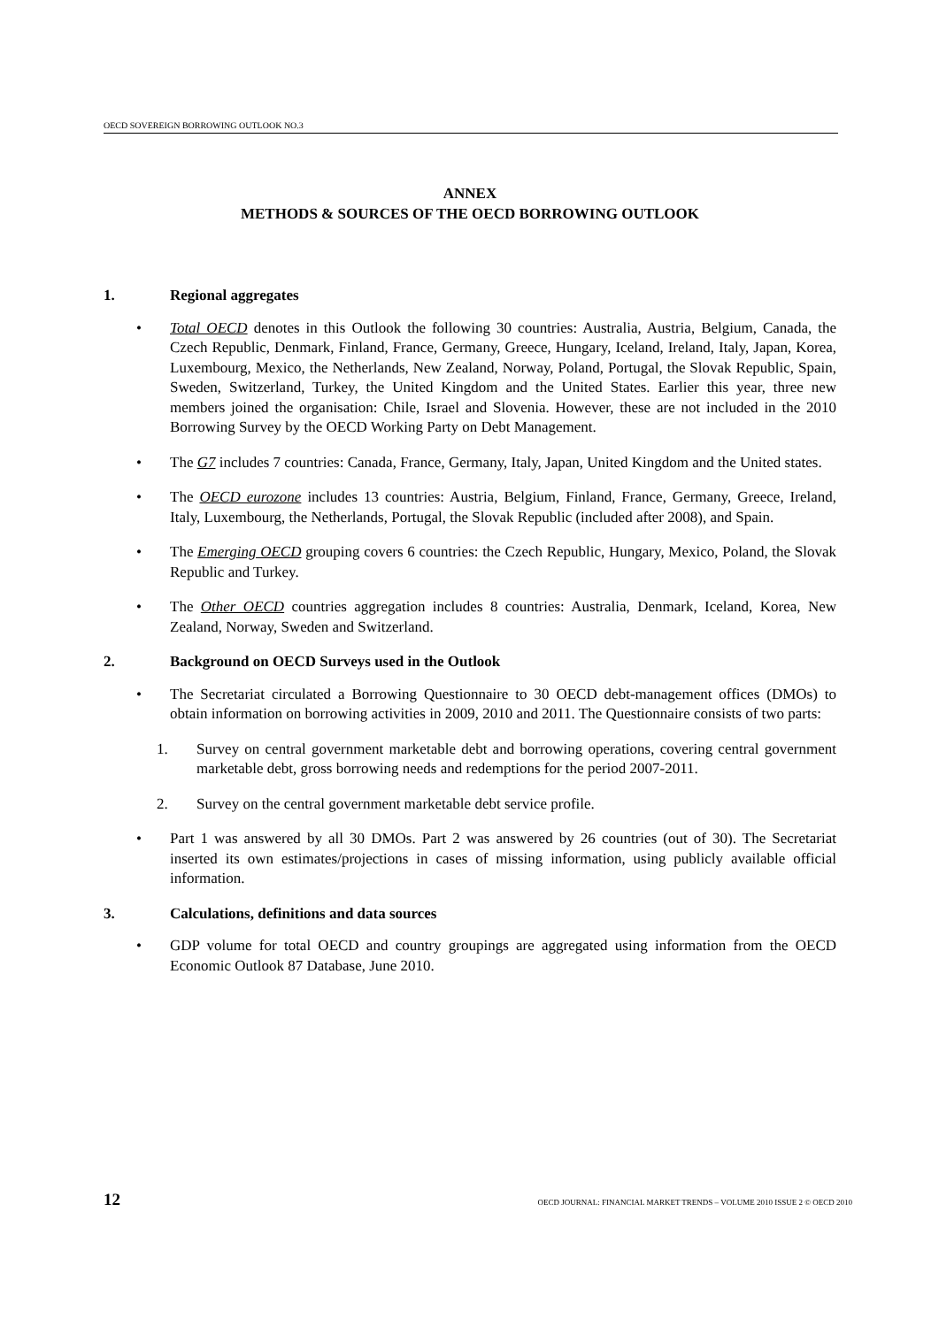OECD SOVEREIGN BORROWING OUTLOOK NO.3
ANNEX
METHODS & SOURCES OF THE OECD BORROWING OUTLOOK
1. Regional aggregates
Total OECD denotes in this Outlook the following 30 countries: Australia, Austria, Belgium, Canada, the Czech Republic, Denmark, Finland, France, Germany, Greece, Hungary, Iceland, Ireland, Italy, Japan, Korea, Luxembourg, Mexico, the Netherlands, New Zealand, Norway, Poland, Portugal, the Slovak Republic, Spain, Sweden, Switzerland, Turkey, the United Kingdom and the United States. Earlier this year, three new members joined the organisation: Chile, Israel and Slovenia. However, these are not included in the 2010 Borrowing Survey by the OECD Working Party on Debt Management.
The G7 includes 7 countries: Canada, France, Germany, Italy, Japan, United Kingdom and the United states.
The OECD eurozone includes 13 countries: Austria, Belgium, Finland, France, Germany, Greece, Ireland, Italy, Luxembourg, the Netherlands, Portugal, the Slovak Republic (included after 2008), and Spain.
The Emerging OECD grouping covers 6 countries: the Czech Republic, Hungary, Mexico, Poland, the Slovak Republic and Turkey.
The Other OECD countries aggregation includes 8 countries: Australia, Denmark, Iceland, Korea, New Zealand, Norway, Sweden and Switzerland.
2. Background on OECD Surveys used in the Outlook
The Secretariat circulated a Borrowing Questionnaire to 30 OECD debt-management offices (DMOs) to obtain information on borrowing activities in 2009, 2010 and 2011. The Questionnaire consists of two parts:
1. Survey on central government marketable debt and borrowing operations, covering central government marketable debt, gross borrowing needs and redemptions for the period 2007-2011.
2. Survey on the central government marketable debt service profile.
Part 1 was answered by all 30 DMOs. Part 2 was answered by 26 countries (out of 30). The Secretariat inserted its own estimates/projections in cases of missing information, using publicly available official information.
3. Calculations, definitions and data sources
GDP volume for total OECD and country groupings are aggregated using information from the OECD Economic Outlook 87 Database, June 2010.
12 OECD JOURNAL: FINANCIAL MARKET TRENDS – VOLUME 2010 ISSUE 2 © OECD 2010